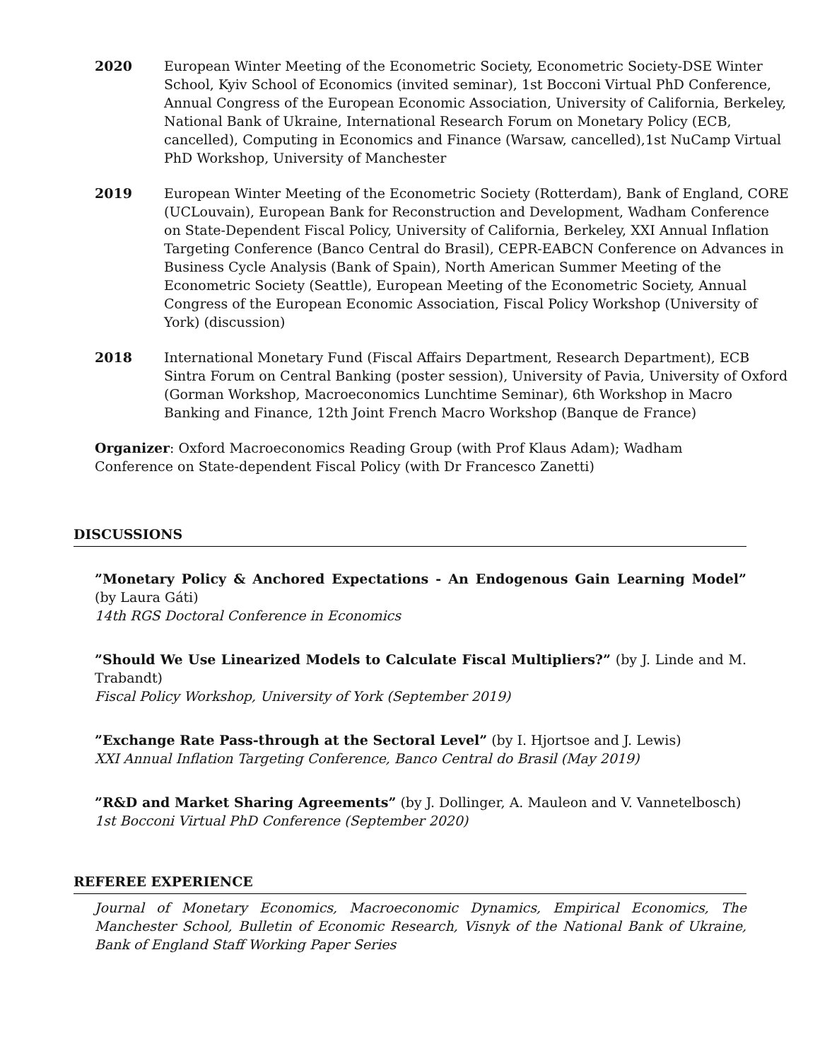2020 European Winter Meeting of the Econometric Society, Econometric Society-DSE Winter School, Kyiv School of Economics (invited seminar), 1st Bocconi Virtual PhD Conference, Annual Congress of the European Economic Association, University of California, Berkeley, National Bank of Ukraine, International Research Forum on Monetary Policy (ECB, cancelled), Computing in Economics and Finance (Warsaw, cancelled),1st NuCamp Virtual PhD Workshop, University of Manchester
2019 European Winter Meeting of the Econometric Society (Rotterdam), Bank of England, CORE (UCLouvain), European Bank for Reconstruction and Development, Wadham Conference on State-Dependent Fiscal Policy, University of California, Berkeley, XXI Annual Inflation Targeting Conference (Banco Central do Brasil), CEPR-EABCN Conference on Advances in Business Cycle Analysis (Bank of Spain), North American Summer Meeting of the Econometric Society (Seattle), European Meeting of the Econometric Society, Annual Congress of the European Economic Association, Fiscal Policy Workshop (University of York) (discussion)
2018 International Monetary Fund (Fiscal Affairs Department, Research Department), ECB Sintra Forum on Central Banking (poster session), University of Pavia, University of Oxford (Gorman Workshop, Macroeconomics Lunchtime Seminar), 6th Workshop in Macro Banking and Finance, 12th Joint French Macro Workshop (Banque de France)
Organizer: Oxford Macroeconomics Reading Group (with Prof Klaus Adam); Wadham Conference on State-dependent Fiscal Policy (with Dr Francesco Zanetti)
DISCUSSIONS
”Monetary Policy & Anchored Expectations - An Endogenous Gain Learning Model” (by Laura Gáti)
14th RGS Doctoral Conference in Economics
”Should We Use Linearized Models to Calculate Fiscal Multipliers?” (by J. Linde and M. Trabandt)
Fiscal Policy Workshop, University of York (September 2019)
”Exchange Rate Pass-through at the Sectoral Level” (by I. Hjortsoe and J. Lewis)
XXI Annual Inflation Targeting Conference, Banco Central do Brasil (May 2019)
”R&D and Market Sharing Agreements” (by J. Dollinger, A. Mauleon and V. Vannetelbosch)
1st Bocconi Virtual PhD Conference (September 2020)
REFEREE EXPERIENCE
Journal of Monetary Economics, Macroeconomic Dynamics, Empirical Economics, The Manchester School, Bulletin of Economic Research, Visnyk of the National Bank of Ukraine, Bank of England Staff Working Paper Series